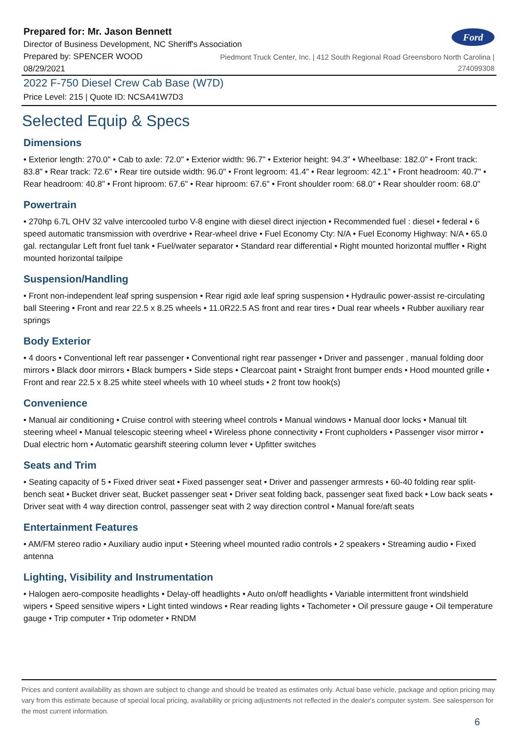Ford
Prepared for: Mr. Jason Bennett
Director of Business Development, NC Sheriff's Association
Prepared by: SPENCER WOOD
08/29/2021
Piedmont Truck Center, Inc. | 412 South Regional Road Greensboro North Carolina | 274099308
2022 F-750 Diesel Crew Cab Base (W7D)
Price Level: 215 | Quote ID: NCSA41W7D3
Selected Equip & Specs
Dimensions
• Exterior length: 270.0" • Cab to axle: 72.0" • Exterior width: 96.7" • Exterior height: 94.3" • Wheelbase: 182.0" • Front track: 83.8" • Rear track: 72.6" • Rear tire outside width: 96.0" • Front legroom: 41.4" • Rear legroom: 42.1" • Front headroom: 40.7" • Rear headroom: 40.8" • Front hiproom: 67.6" • Rear hiproom: 67.6" • Front shoulder room: 68.0" • Rear shoulder room: 68.0"
Powertrain
• 270hp 6.7L OHV 32 valve intercooled turbo V-8 engine with diesel direct injection • Recommended fuel : diesel • federal • 6 speed automatic transmission with overdrive • Rear-wheel drive • Fuel Economy Cty: N/A • Fuel Economy Highway: N/A • 65.0 gal. rectangular Left front fuel tank • Fuel/water separator • Standard rear differential • Right mounted horizontal muffler • Right mounted horizontal tailpipe
Suspension/Handling
• Front non-independent leaf spring suspension • Rear rigid axle leaf spring suspension • Hydraulic power-assist re-circulating ball Steering • Front and rear 22.5 x 8.25 wheels • 11.0R22.5 AS front and rear tires • Dual rear wheels • Rubber auxiliary rear springs
Body Exterior
• 4 doors • Conventional left rear passenger • Conventional right rear passenger • Driver and passenger , manual folding door mirrors • Black door mirrors • Black bumpers • Side steps • Clearcoat paint • Straight front bumper ends • Hood mounted grille • Front and rear 22.5 x 8.25 white steel wheels with 10 wheel studs • 2 front tow hook(s)
Convenience
• Manual air conditioning • Cruise control with steering wheel controls • Manual windows • Manual door locks • Manual tilt steering wheel • Manual telescopic steering wheel • Wireless phone connectivity • Front cupholders • Passenger visor mirror • Dual electric horn • Automatic gearshift steering column lever • Upfitter switches
Seats and Trim
• Seating capacity of 5 • Fixed driver seat • Fixed passenger seat • Driver and passenger armrests • 60-40 folding rear split-bench seat • Bucket driver seat, Bucket passenger seat • Driver seat folding back, passenger seat fixed back • Low back seats • Driver seat with 4 way direction control, passenger seat with 2 way direction control • Manual fore/aft seats
Entertainment Features
• AM/FM stereo radio • Auxiliary audio input • Steering wheel mounted radio controls • 2 speakers • Streaming audio • Fixed antenna
Lighting, Visibility and Instrumentation
• Halogen aero-composite headlights • Delay-off headlights • Auto on/off headlights • Variable intermittent front windshield wipers • Speed sensitive wipers • Light tinted windows • Rear reading lights • Tachometer • Oil pressure gauge • Oil temperature gauge • Trip computer • Trip odometer • RNDM
Prices and content availability as shown are subject to change and should be treated as estimates only. Actual base vehicle, package and option pricing may vary from this estimate because of special local pricing, availability or pricing adjustments not reflected in the dealer's computer system. See salesperson for the most current information.
6